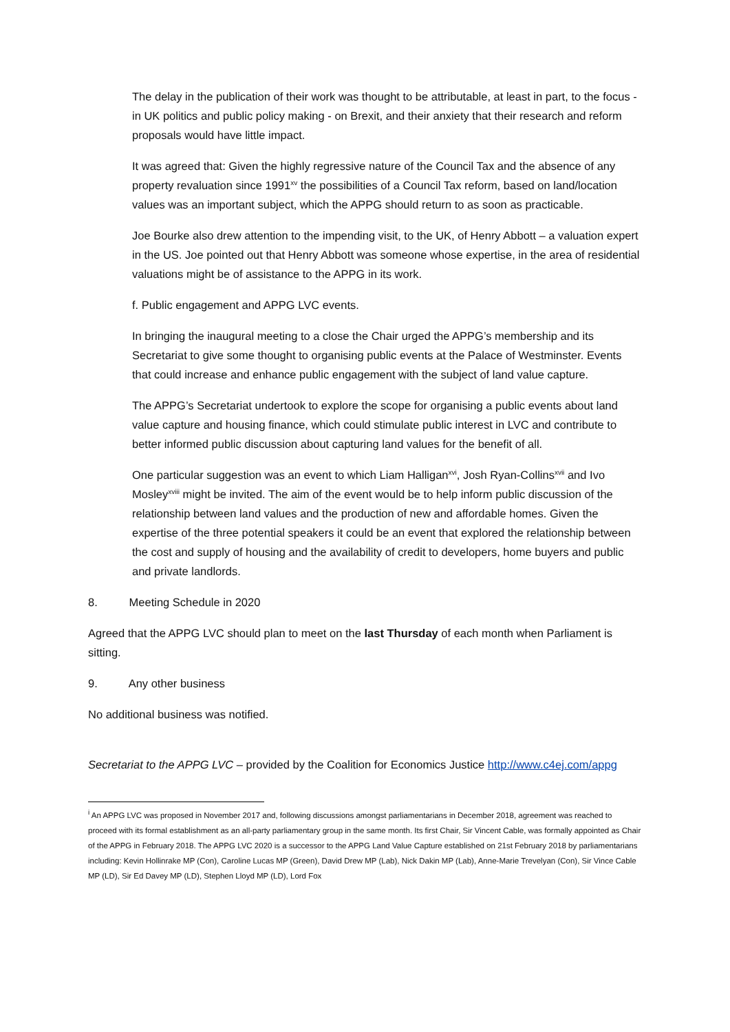The delay in the publication of their work was thought to be attributable, at least in part, to the focus - in UK politics and public policy making - on Brexit, and their anxiety that their research and reform proposals would have little impact.
It was agreed that: Given the highly regressive nature of the Council Tax and the absence of any property revaluation since 1991<sup>xv</sup> the possibilities of a Council Tax reform, based on land/location values was an important subject, which the APPG should return to as soon as practicable.
Joe Bourke also drew attention to the impending visit, to the UK, of Henry Abbott – a valuation expert in the US. Joe pointed out that Henry Abbott was someone whose expertise, in the area of residential valuations might be of assistance to the APPG in its work.
f. Public engagement and APPG LVC events.
In bringing the inaugural meeting to a close the Chair urged the APPG’s membership and its Secretariat to give some thought to organising public events at the Palace of Westminster. Events that could increase and enhance public engagement with the subject of land value capture.
The APPG’s Secretariat undertook to explore the scope for organising a public events about land value capture and housing finance, which could stimulate public interest in LVC and contribute to better informed public discussion about capturing land values for the benefit of all.
One particular suggestion was an event to which Liam Halligan<sup>xvi</sup>, Josh Ryan-Collins<sup>xvii</sup> and Ivo Mosley<sup>xviii</sup> might be invited. The aim of the event would be to help inform public discussion of the relationship between land values and the production of new and affordable homes. Given the expertise of the three potential speakers it could be an event that explored the relationship between the cost and supply of housing and the availability of credit to developers, home buyers and public and private landlords.
8. Meeting Schedule in 2020
Agreed that the APPG LVC should plan to meet on the last Thursday of each month when Parliament is sitting.
9. Any other business
No additional business was notified.
Secretariat to the APPG LVC – provided by the Coalition for Economics Justice http://www.c4ej.com/appg
<sup>i</sup> An APPG LVC was proposed in November 2017 and, following discussions amongst parliamentarians in December 2018, agreement was reached to proceed with its formal establishment as an all-party parliamentary group in the same month. Its first Chair, Sir Vincent Cable, was formally appointed as Chair of the APPG in February 2018. The APPG LVC 2020 is a successor to the APPG Land Value Capture established on 21st February 2018 by parliamentarians including: Kevin Hollinrake MP (Con), Caroline Lucas MP (Green), David Drew MP (Lab), Nick Dakin MP (Lab), Anne-Marie Trevelyan (Con), Sir Vince Cable MP (LD), Sir Ed Davey MP (LD), Stephen Lloyd MP (LD), Lord Fox